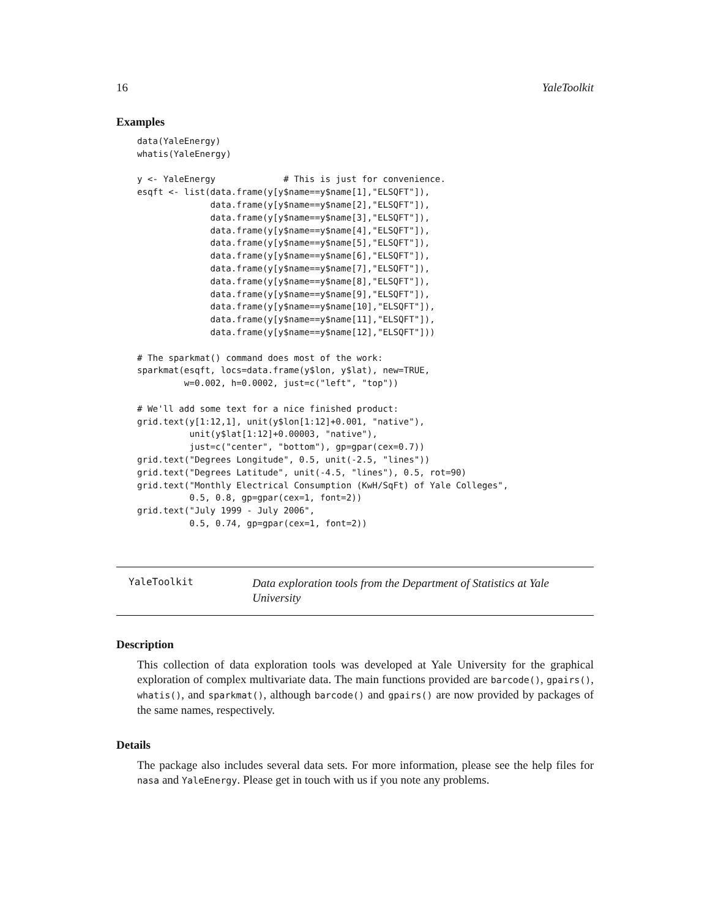16 YaleToolkit
Examples
data(YaleEnergy)
whatis(YaleEnergy)

y <- YaleEnergy             # This is just for convenience.
esqft <- list(data.frame(y[y$name==y$name[1],"ELSQFT"]),
              data.frame(y[y$name==y$name[2],"ELSQFT"]),
              data.frame(y[y$name==y$name[3],"ELSQFT"]),
              data.frame(y[y$name==y$name[4],"ELSQFT"]),
              data.frame(y[y$name==y$name[5],"ELSQFT"]),
              data.frame(y[y$name==y$name[6],"ELSQFT"]),
              data.frame(y[y$name==y$name[7],"ELSQFT"]),
              data.frame(y[y$name==y$name[8],"ELSQFT"]),
              data.frame(y[y$name==y$name[9],"ELSQFT"]),
              data.frame(y[y$name==y$name[10],"ELSQFT"]),
              data.frame(y[y$name==y$name[11],"ELSQFT"]),
              data.frame(y[y$name==y$name[12],"ELSQFT"]))

# The sparkmat() command does most of the work:
sparkmat(esqft, locs=data.frame(y$lon, y$lat), new=TRUE,
         w=0.002, h=0.0002, just=c("left", "top"))

# We'll add some text for a nice finished product:
grid.text(y[1:12,1], unit(y$lon[1:12]+0.001, "native"),
          unit(y$lat[1:12]+0.00003, "native"),
          just=c("center", "bottom"), gp=gpar(cex=0.7))
grid.text("Degrees Longitude", 0.5, unit(-2.5, "lines"))
grid.text("Degrees Latitude", unit(-4.5, "lines"), 0.5, rot=90)
grid.text("Monthly Electrical Consumption (KwH/SqFt) of Yale Colleges",
          0.5, 0.8, gp=gpar(cex=1, font=2))
grid.text("July 1999 - July 2006",
          0.5, 0.74, gp=gpar(cex=1, font=2))
YaleToolkit
Data exploration tools from the Department of Statistics at Yale University
Description
This collection of data exploration tools was developed at Yale University for the graphical exploration of complex multivariate data. The main functions provided are barcode(), gpairs(), whatis(), and sparkmat(), although barcode() and gpairs() are now provided by packages of the same names, respectively.
Details
The package also includes several data sets. For more information, please see the help files for nasa and YaleEnergy. Please get in touch with us if you note any problems.